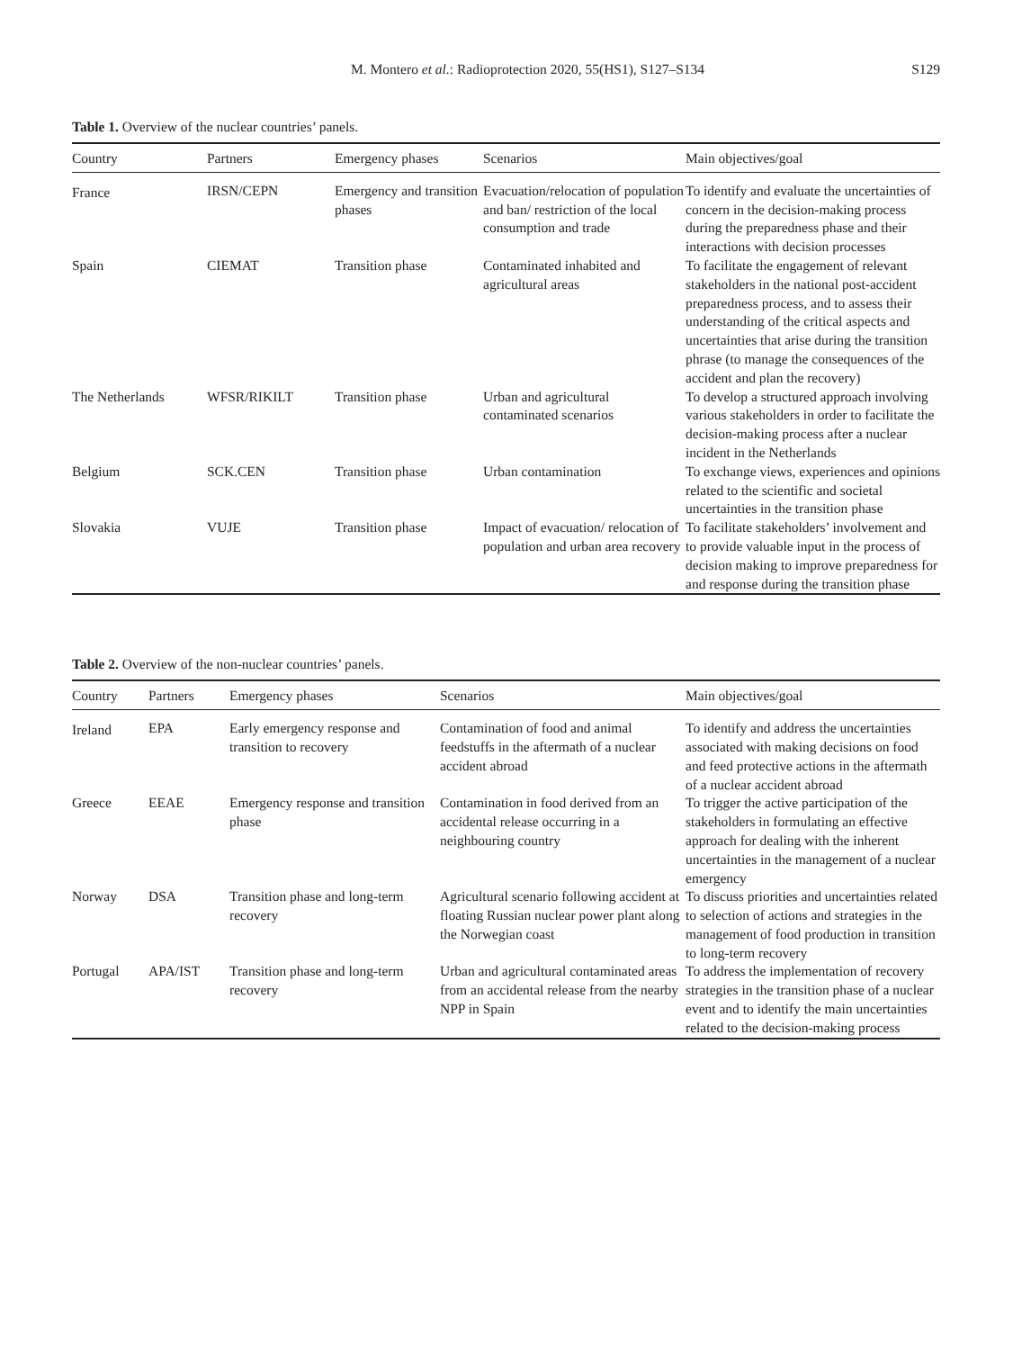M. Montero et al.: Radioprotection 2020, 55(HS1), S127–S134 S129
Table 1. Overview of the nuclear countries’ panels.
| Country | Partners | Emergency phases | Scenarios | Main objectives/goal |
| --- | --- | --- | --- | --- |
| France | IRSN/CEPN | Emergency and transition phases | Evacuation/relocation of population and ban/ restriction of the local consumption and trade | To identify and evaluate the uncertainties of concern in the decision-making process during the preparedness phase and their interactions with decision processes |
| Spain | CIEMAT | Transition phase | Contaminated inhabited and agricultural areas | To facilitate the engagement of relevant stakeholders in the national post-accident preparedness process, and to assess their understanding of the critical aspects and uncertainties that arise during the transition phrase (to manage the consequences of the accident and plan the recovery) |
| The Netherlands | WFSR/RIKILT | Transition phase | Urban and agricultural contaminated scenarios | To develop a structured approach involving various stakeholders in order to facilitate the decision-making process after a nuclear incident in the Netherlands |
| Belgium | SCK.CEN | Transition phase | Urban contamination | To exchange views, experiences and opinions related to the scientific and societal uncertainties in the transition phase |
| Slovakia | VUJE | Transition phase | Impact of evacuation/ relocation of population and urban area recovery | To facilitate stakeholders’ involvement and to provide valuable input in the process of decision making to improve preparedness for and response during the transition phase |
Table 2. Overview of the non-nuclear countries’ panels.
| Country | Partners | Emergency phases | Scenarios | Main objectives/goal |
| --- | --- | --- | --- | --- |
| Ireland | EPA | Early emergency response and transition to recovery | Contamination of food and animal feedstuffs in the aftermath of a nuclear accident abroad | To identify and address the uncertainties associated with making decisions on food and feed protective actions in the aftermath of a nuclear accident abroad |
| Greece | EEAE | Emergency response and transition phase | Contamination in food derived from an accidental release occurring in a neighbouring country | To trigger the active participation of the stakeholders in formulating an effective approach for dealing with the inherent uncertainties in the management of a nuclear emergency |
| Norway | DSA | Transition phase and long-term recovery | Agricultural scenario following accident at floating Russian nuclear power plant along the Norwegian coast | To discuss priorities and uncertainties related to selection of actions and strategies in the management of food production in transition to long-term recovery |
| Portugal | APA/IST | Transition phase and long-term recovery | Urban and agricultural contaminated areas from an accidental release from the nearby NPP in Spain | To address the implementation of recovery strategies in the transition phase of a nuclear event and to identify the main uncertainties related to the decision-making process |